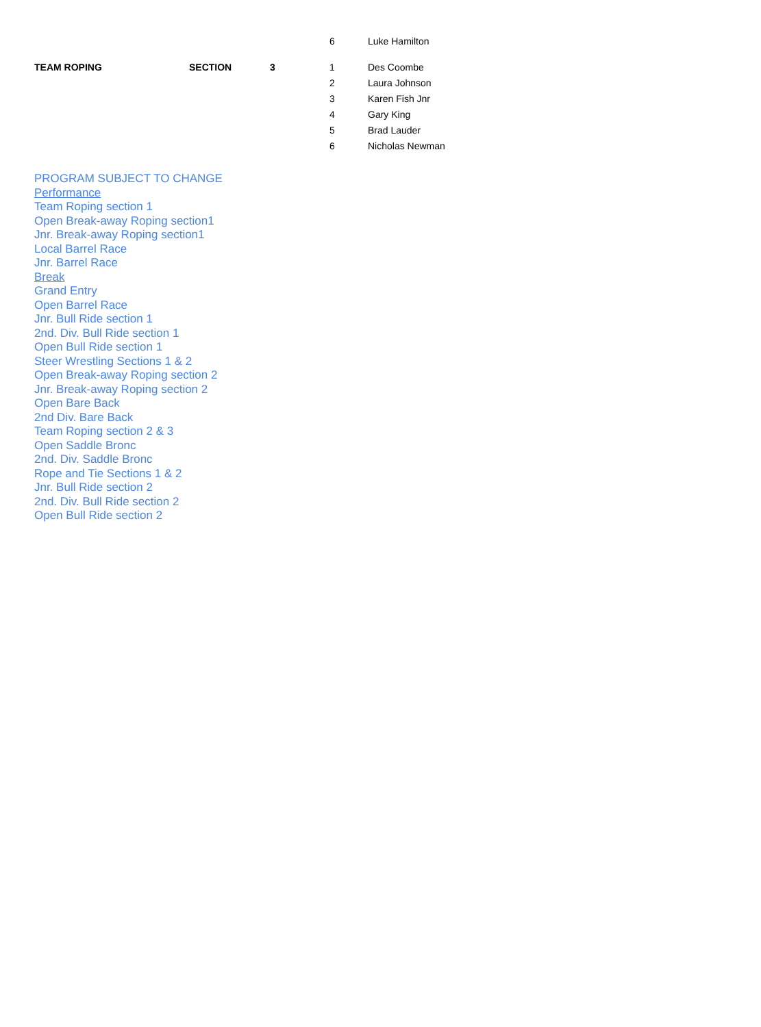| | | | 6 | Luke Hamilton |
| TEAM ROPING | SECTION | 3 | 1 | Des Coombe |
| | | | 2 | Laura Johnson |
| | | | 3 | Karen Fish Jnr |
| | | | 4 | Gary King |
| | | | 5 | Brad Lauder |
| | | | 6 | Nicholas Newman |
PROGRAM SUBJECT TO CHANGE
Performance
Team Roping section 1
Open Break-away Roping section1
Jnr. Break-away Roping section1
Local Barrel Race
Jnr. Barrel Race
Break
Grand Entry
Open Barrel Race
Jnr. Bull Ride section 1
2nd. Div. Bull Ride section 1
Open Bull Ride section 1
Steer Wrestling Sections 1 & 2
Open Break-away Roping section 2
Jnr. Break-away Roping section 2
Open Bare Back
2nd Div. Bare Back
Team Roping section 2 & 3
Open Saddle Bronc
2nd. Div. Saddle Bronc
Rope and Tie Sections 1 & 2
Jnr. Bull Ride section 2
2nd. Div. Bull Ride section 2
Open Bull Ride section 2